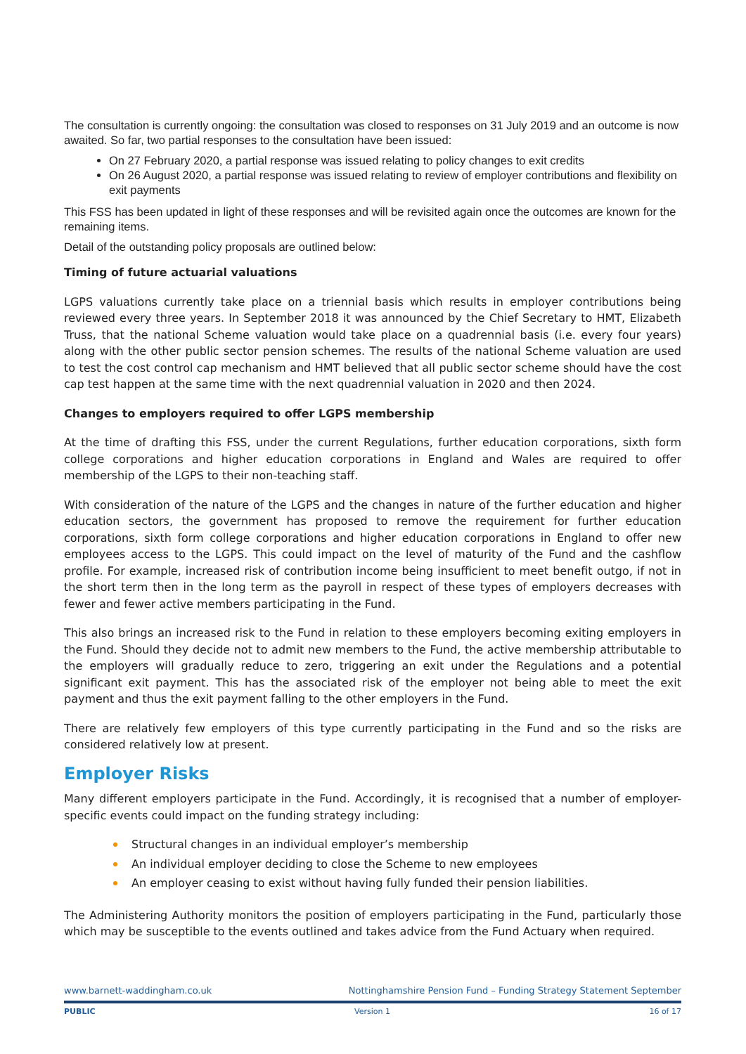The consultation is currently ongoing: the consultation was closed to responses on 31 July 2019 and an outcome is now awaited. So far, two partial responses to the consultation have been issued:
On 27 February 2020, a partial response was issued relating to policy changes to exit credits
On 26 August 2020, a partial response was issued relating to review of employer contributions and flexibility on exit payments
This FSS has been updated in light of these responses and will be revisited again once the outcomes are known for the remaining items.
Detail of the outstanding policy proposals are outlined below:
Timing of future actuarial valuations
LGPS valuations currently take place on a triennial basis which results in employer contributions being reviewed every three years. In September 2018 it was announced by the Chief Secretary to HMT, Elizabeth Truss, that the national Scheme valuation would take place on a quadrennial basis (i.e. every four years) along with the other public sector pension schemes. The results of the national Scheme valuation are used to test the cost control cap mechanism and HMT believed that all public sector scheme should have the cost cap test happen at the same time with the next quadrennial valuation in 2020 and then 2024.
Changes to employers required to offer LGPS membership
At the time of drafting this FSS, under the current Regulations, further education corporations, sixth form college corporations and higher education corporations in England and Wales are required to offer membership of the LGPS to their non-teaching staff.
With consideration of the nature of the LGPS and the changes in nature of the further education and higher education sectors, the government has proposed to remove the requirement for further education corporations, sixth form college corporations and higher education corporations in England to offer new employees access to the LGPS. This could impact on the level of maturity of the Fund and the cashflow profile. For example, increased risk of contribution income being insufficient to meet benefit outgo, if not in the short term then in the long term as the payroll in respect of these types of employers decreases with fewer and fewer active members participating in the Fund.
This also brings an increased risk to the Fund in relation to these employers becoming exiting employers in the Fund. Should they decide not to admit new members to the Fund, the active membership attributable to the employers will gradually reduce to zero, triggering an exit under the Regulations and a potential significant exit payment. This has the associated risk of the employer not being able to meet the exit payment and thus the exit payment falling to the other employers in the Fund.
There are relatively few employers of this type currently participating in the Fund and so the risks are considered relatively low at present.
Employer Risks
Many different employers participate in the Fund. Accordingly, it is recognised that a number of employer-specific events could impact on the funding strategy including:
Structural changes in an individual employer’s membership
An individual employer deciding to close the Scheme to new employees
An employer ceasing to exist without having fully funded their pension liabilities.
The Administering Authority monitors the position of employers participating in the Fund, particularly those which may be susceptible to the events outlined and takes advice from the Fund Actuary when required.
www.barnett-waddingham.co.uk Nottinghamshire Pension Fund – Funding Strategy Statement September
PUBLIC Version 1 16 of 17